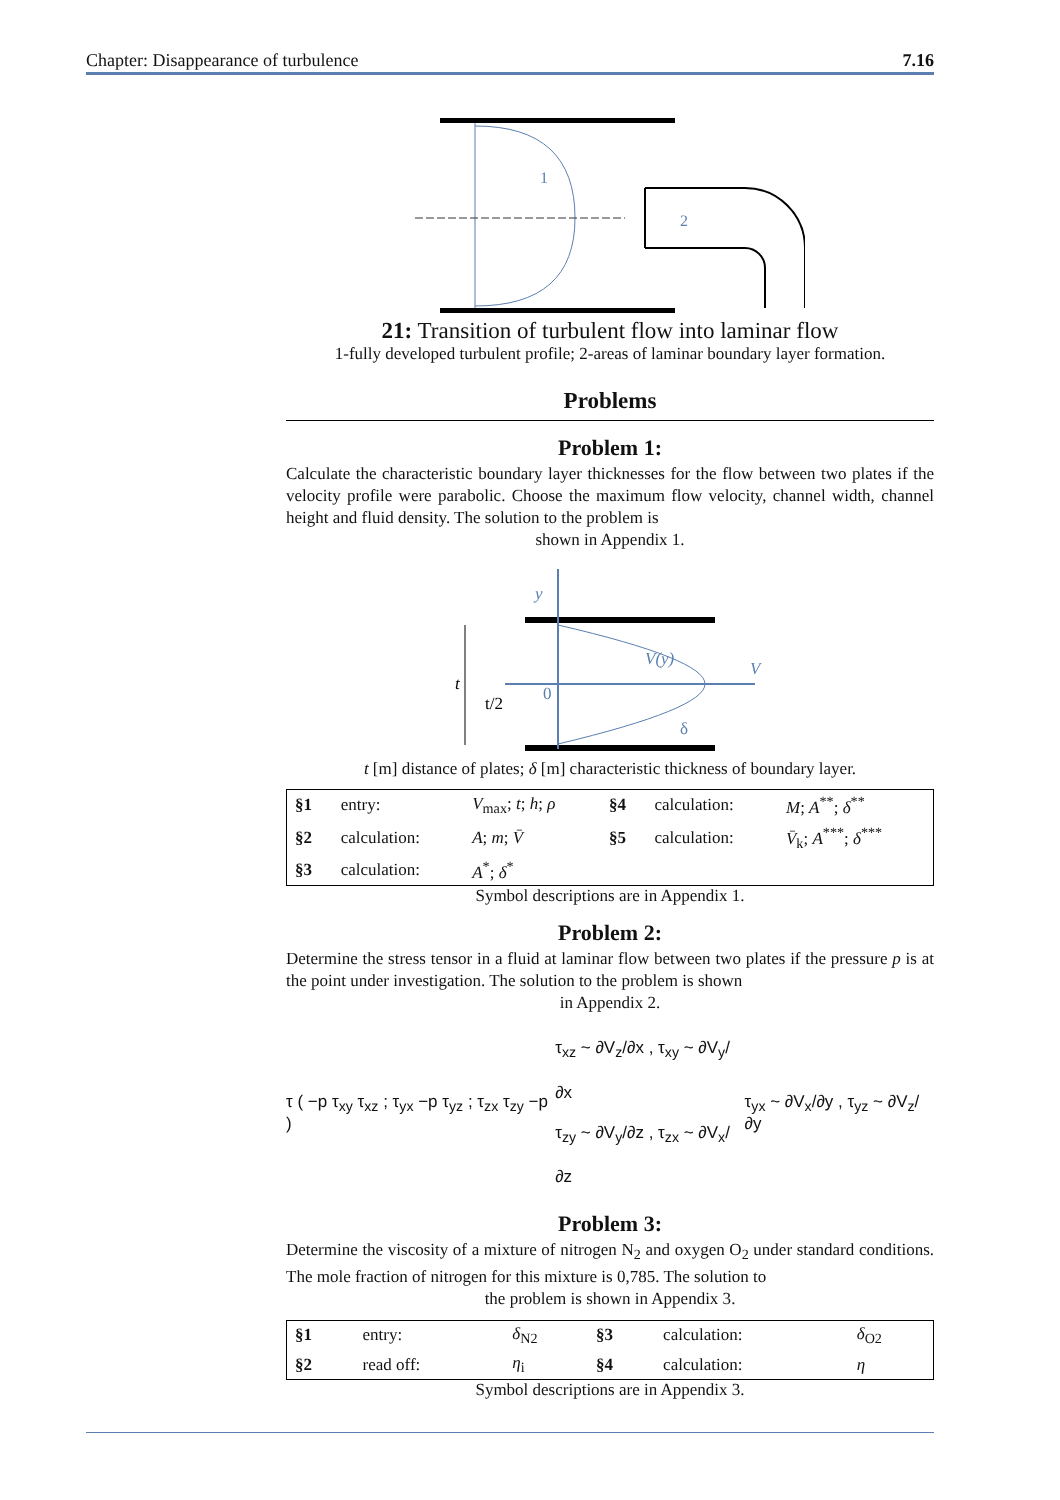Chapter: Disappearance of turbulence 7.16
1
2
21: Transition of turbulent flow into laminar flow
1-fully developed turbulent profile; 2-areas of laminar boundary layer formation.
Problems
Problem 1:
Calculate the characteristic boundary layer thicknesses for the flow between two plates if the velocity profile were parabolic. Choose the maximum flow velocity, channel width, channel height and fluid density. The solution to the problem is
shown in Appendix 1.
y
V
V(y)
0
t
t/2
δ
t [m] distance of plates; δ [m] characteristic thickness of boundary layer.
| §1 | entry: | V<sub>max</sub>; t ; h ; ρ | §4 | calculation: | M ; A<sup>**</sup>; δ<sup>**</sup> |
| §2 | calculation: | A ; m ; V̄ | §5 | calculation: | V̄<sub>k</sub>; A<sup>***</sup>; δ<sup>***</sup> |
| §3 | calculation: | A<sup>*</sup>; δ<sup>*</sup> | | | |
Symbol descriptions are in Appendix 1.
Problem 2:
Determine the stress tensor in a fluid at laminar flow between two plates if the pressure p is at the point under investigation. The solution to the problem is shown
in Appendix 2.
τ ( −p τ<sub>xy</sub> τ<sub>xz</sub> ; τ<sub>yx</sub> −p τ<sub>yz</sub> ; τ<sub>zx</sub> τ<sub>zy</sub> −p )
τ<sub>xz</sub> ~ ∂V<sub>z</sub>/∂x , τ<sub>xy</sub> ~ ∂V<sub>y</sub>/∂x
τ<sub>zy</sub> ~ ∂V<sub>y</sub>/∂z , τ<sub>zx</sub> ~ ∂V<sub>x</sub>/∂z
τ<sub>yx</sub> ~ ∂V<sub>x</sub>/∂y , τ<sub>yz</sub> ~ ∂V<sub>z</sub>/∂y
Problem 3:
Determine the viscosity of a mixture of nitrogen N<sub>2</sub> and oxygen O<sub>2</sub> under standard conditions. The mole fraction of nitrogen for this mixture is 0,785. The solution to
the problem is shown in Appendix 3.
| §1 | entry: | δ<sub>N2</sub> | §3 | calculation: | δ<sub>O2</sub> |
| §2 | read off: | η<sub>i</sub> | §4 | calculation: | η |
Symbol descriptions are in Appendix 3.